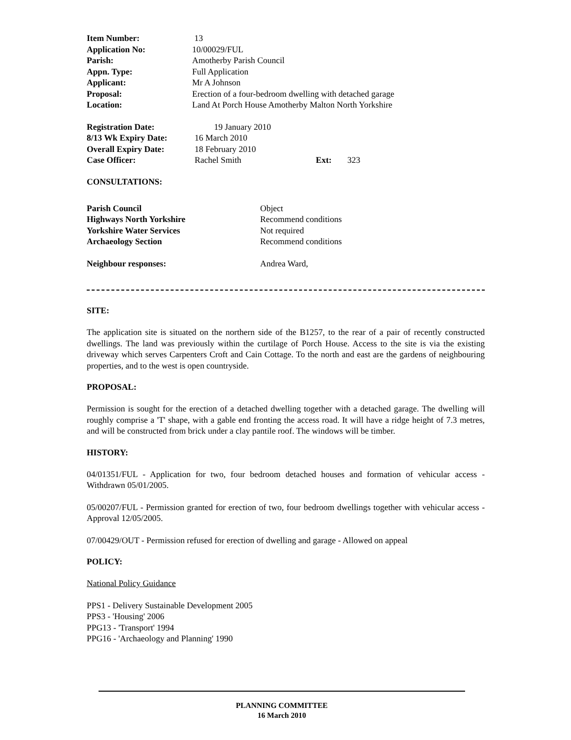| Item Number: | 13 |
| Application No: | 10/00029/FUL |
| Parish: | Amotherby Parish Council |
| Appn. Type: | Full Application |
| Applicant: | Mr A Johnson |
| Proposal: | Erection of a four-bedroom dwelling with detached garage |
| Location: | Land At Porch House Amotherby Malton North Yorkshire |
| Registration Date: | 19 January 2010 | | |
| 8/13 Wk Expiry Date: | 16 March 2010 | | |
| Overall Expiry Date: | 18 February 2010 | | |
| Case Officer: | Rachel Smith | Ext: | 323 |
CONSULTATIONS:
| Parish Council | Object |
| Highways North Yorkshire | Recommend conditions |
| Yorkshire Water Services | Not required |
| Archaeology Section | Recommend conditions |
| Neighbour responses: | Andrea Ward, |
SITE:
The application site is situated on the northern side of the B1257, to the rear of a pair of recently constructed dwellings. The land was previously within the curtilage of Porch House. Access to the site is via the existing driveway which serves Carpenters Croft and Cain Cottage. To the north and east are the gardens of neighbouring properties, and to the west is open countryside.
PROPOSAL:
Permission is sought for the erection of a detached dwelling together with a detached garage. The dwelling will roughly comprise a 'T' shape, with a gable end fronting the access road. It will have a ridge height of 7.3 metres, and will be constructed from brick under a clay pantile roof. The windows will be timber.
HISTORY:
04/01351/FUL - Application for two, four bedroom detached houses and formation of vehicular access - Withdrawn 05/01/2005.
05/00207/FUL - Permission granted for erection of two, four bedroom dwellings together with vehicular access - Approval 12/05/2005.
07/00429/OUT - Permission refused for erection of dwelling and garage - Allowed on appeal
POLICY:
National Policy Guidance
PPS1 - Delivery Sustainable Development 2005
PPS3 - 'Housing' 2006
PPG13 - 'Transport' 1994
PPG16 - 'Archaeology and Planning' 1990
PLANNING COMMITTEE
16 March 2010